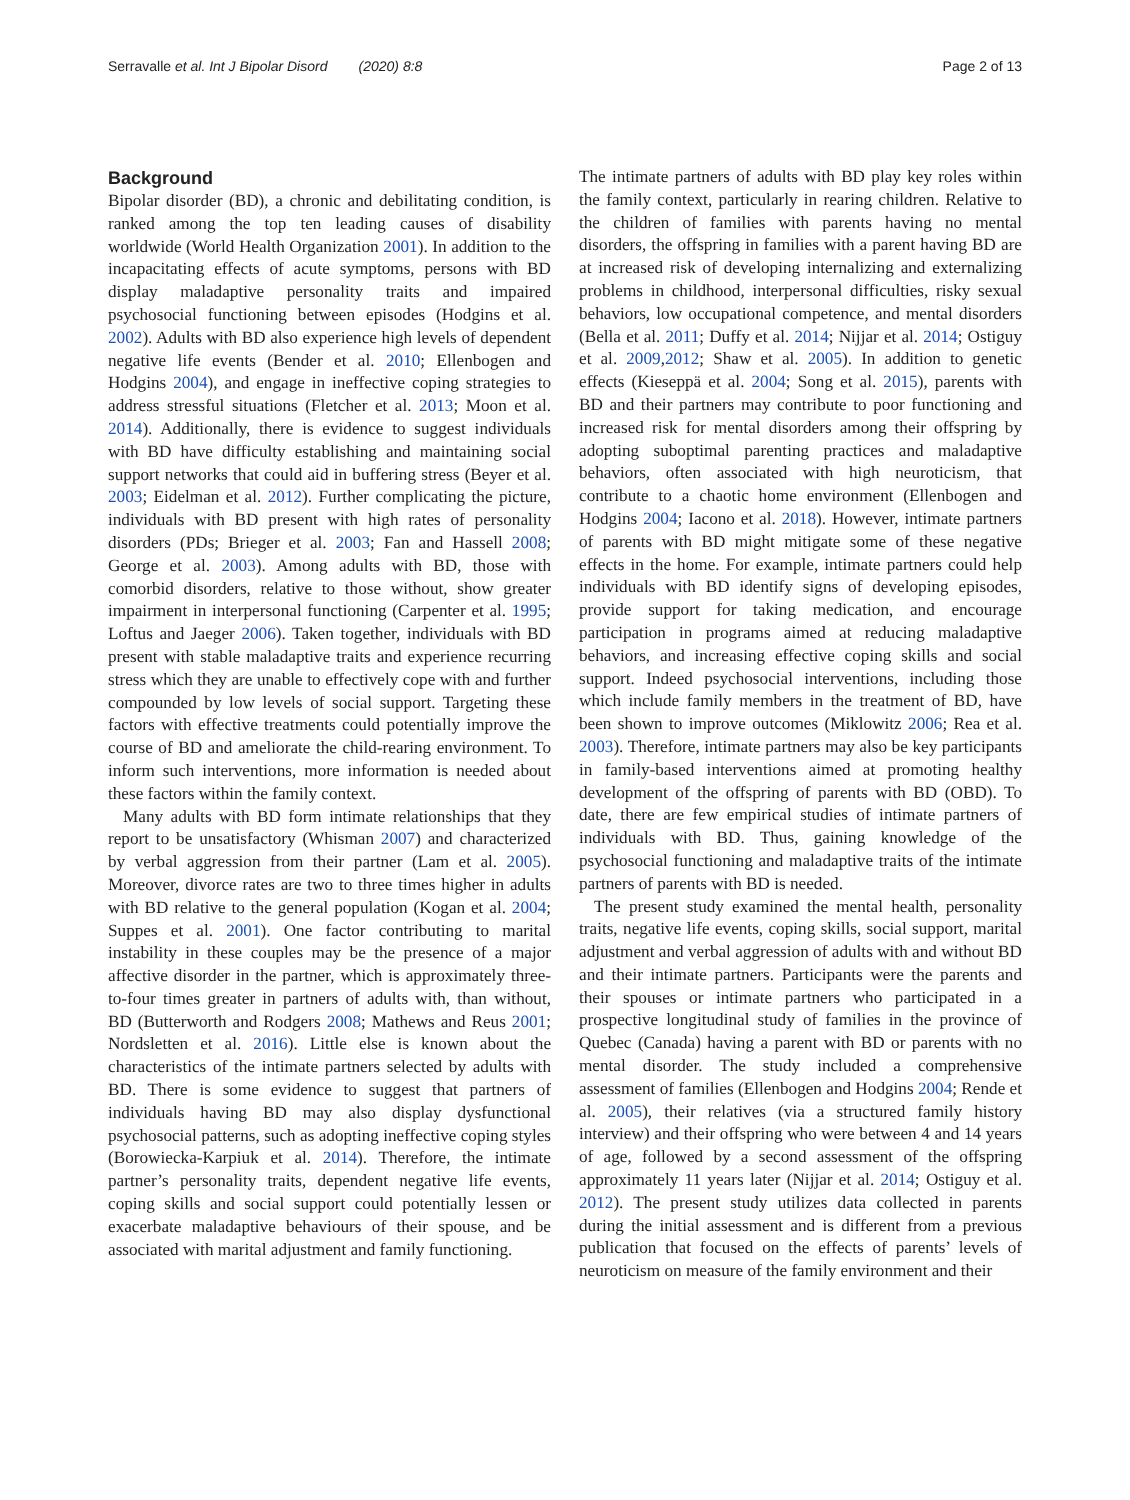Serravalle et al. Int J Bipolar Disord (2020) 8:8 Page 2 of 13
Background
Bipolar disorder (BD), a chronic and debilitating condition, is ranked among the top ten leading causes of disability worldwide (World Health Organization 2001). In addition to the incapacitating effects of acute symptoms, persons with BD display maladaptive personality traits and impaired psychosocial functioning between episodes (Hodgins et al. 2002). Adults with BD also experience high levels of dependent negative life events (Bender et al. 2010; Ellenbogen and Hodgins 2004), and engage in ineffective coping strategies to address stressful situations (Fletcher et al. 2013; Moon et al. 2014). Additionally, there is evidence to suggest individuals with BD have difficulty establishing and maintaining social support networks that could aid in buffering stress (Beyer et al. 2003; Eidelman et al. 2012). Further complicating the picture, individuals with BD present with high rates of personality disorders (PDs; Brieger et al. 2003; Fan and Hassell 2008; George et al. 2003). Among adults with BD, those with comorbid disorders, relative to those without, show greater impairment in interpersonal functioning (Carpenter et al. 1995; Loftus and Jaeger 2006). Taken together, individuals with BD present with stable maladaptive traits and experience recurring stress which they are unable to effectively cope with and further compounded by low levels of social support. Targeting these factors with effective treatments could potentially improve the course of BD and ameliorate the child-rearing environment. To inform such interventions, more information is needed about these factors within the family context.
Many adults with BD form intimate relationships that they report to be unsatisfactory (Whisman 2007) and characterized by verbal aggression from their partner (Lam et al. 2005). Moreover, divorce rates are two to three times higher in adults with BD relative to the general population (Kogan et al. 2004; Suppes et al. 2001). One factor contributing to marital instability in these couples may be the presence of a major affective disorder in the partner, which is approximately three-to-four times greater in partners of adults with, than without, BD (Butterworth and Rodgers 2008; Mathews and Reus 2001; Nordsletten et al. 2016). Little else is known about the characteristics of the intimate partners selected by adults with BD. There is some evidence to suggest that partners of individuals having BD may also display dysfunctional psychosocial patterns, such as adopting ineffective coping styles (Borowiecka-Karpiuk et al. 2014). Therefore, the intimate partner’s personality traits, dependent negative life events, coping skills and social support could potentially lessen or exacerbate maladaptive behaviours of their spouse, and be associated with marital adjustment and family functioning.
The intimate partners of adults with BD play key roles within the family context, particularly in rearing children. Relative to the children of families with parents having no mental disorders, the offspring in families with a parent having BD are at increased risk of developing internalizing and externalizing problems in childhood, interpersonal difficulties, risky sexual behaviors, low occupational competence, and mental disorders (Bella et al. 2011; Duffy et al. 2014; Nijjar et al. 2014; Ostiguy et al. 2009,2012; Shaw et al. 2005). In addition to genetic effects (Kieseppä et al. 2004; Song et al. 2015), parents with BD and their partners may contribute to poor functioning and increased risk for mental disorders among their offspring by adopting suboptimal parenting practices and maladaptive behaviors, often associated with high neuroticism, that contribute to a chaotic home environment (Ellenbogen and Hodgins 2004; Iacono et al. 2018). However, intimate partners of parents with BD might mitigate some of these negative effects in the home. For example, intimate partners could help individuals with BD identify signs of developing episodes, provide support for taking medication, and encourage participation in programs aimed at reducing maladaptive behaviors, and increasing effective coping skills and social support. Indeed psychosocial interventions, including those which include family members in the treatment of BD, have been shown to improve outcomes (Miklowitz 2006; Rea et al. 2003). Therefore, intimate partners may also be key participants in family-based interventions aimed at promoting healthy development of the offspring of parents with BD (OBD). To date, there are few empirical studies of intimate partners of individuals with BD. Thus, gaining knowledge of the psychosocial functioning and maladaptive traits of the intimate partners of parents with BD is needed.
The present study examined the mental health, personality traits, negative life events, coping skills, social support, marital adjustment and verbal aggression of adults with and without BD and their intimate partners. Participants were the parents and their spouses or intimate partners who participated in a prospective longitudinal study of families in the province of Quebec (Canada) having a parent with BD or parents with no mental disorder. The study included a comprehensive assessment of families (Ellenbogen and Hodgins 2004; Rende et al. 2005), their relatives (via a structured family history interview) and their offspring who were between 4 and 14 years of age, followed by a second assessment of the offspring approximately 11 years later (Nijjar et al. 2014; Ostiguy et al. 2012). The present study utilizes data collected in parents during the initial assessment and is different from a previous publication that focused on the effects of parents’ levels of neuroticism on measure of the family environment and their